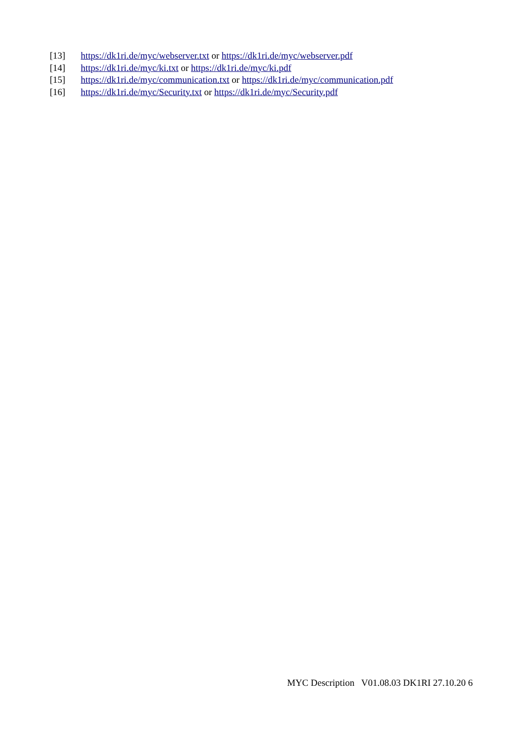[13] https://dk1ri.de/myc/webserver.txt or https://dk1ri.de/myc/webserver.pdf
[14] https://dk1ri.de/myc/ki.txt or https://dk1ri.de/myc/ki.pdf
[15] https://dk1ri.de/myc/communication.txt or https://dk1ri.de/myc/communication.pdf
[16] https://dk1ri.de/myc/Security.txt or https://dk1ri.de/myc/Security.pdf
MYC Description V01.08.03 DK1RI 27.10.20 6